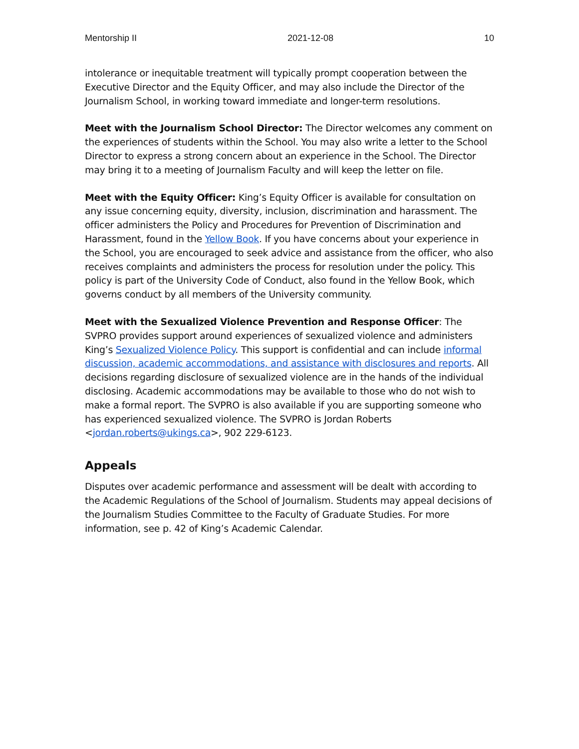Mentorship II 2021-12-08 10
intolerance or inequitable treatment will typically prompt cooperation between the Executive Director and the Equity Officer, and may also include the Director of the Journalism School, in working toward immediate and longer-term resolutions.
Meet with the Journalism School Director: The Director welcomes any comment on the experiences of students within the School. You may also write a letter to the School Director to express a strong concern about an experience in the School. The Director may bring it to a meeting of Journalism Faculty and will keep the letter on file.
Meet with the Equity Officer: King’s Equity Officer is available for consultation on any issue concerning equity, diversity, inclusion, discrimination and harassment. The officer administers the Policy and Procedures for Prevention of Discrimination and Harassment, found in the Yellow Book. If you have concerns about your experience in the School, you are encouraged to seek advice and assistance from the officer, who also receives complaints and administers the process for resolution under the policy. This policy is part of the University Code of Conduct, also found in the Yellow Book, which governs conduct by all members of the University community.
Meet with the Sexualized Violence Prevention and Response Officer: The SVPRO provides support around experiences of sexualized violence and administers King’s Sexualized Violence Policy. This support is confidential and can include informal discussion, academic accommodations, and assistance with disclosures and reports. All decisions regarding disclosure of sexualized violence are in the hands of the individual disclosing. Academic accommodations may be available to those who do not wish to make a formal report. The SVPRO is also available if you are supporting someone who has experienced sexualized violence. The SVPRO is Jordan Roberts <jordan.roberts@ukings.ca>, 902 229-6123.
Appeals
Disputes over academic performance and assessment will be dealt with according to the Academic Regulations of the School of Journalism. Students may appeal decisions of the Journalism Studies Committee to the Faculty of Graduate Studies. For more information, see p. 42 of King’s Academic Calendar.